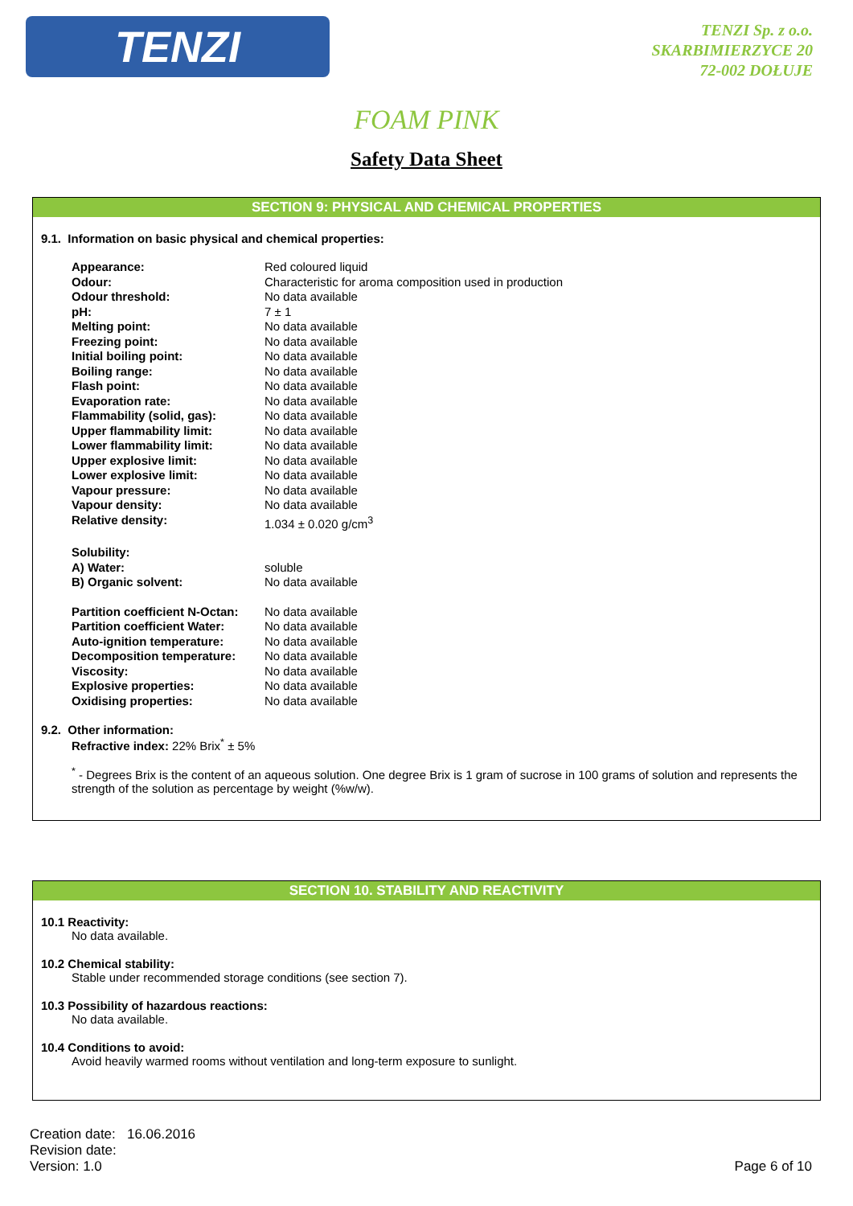TENZI
TENZI Sp. z o.o.
SKARBIMIERZYCE 20
72-002 DOŁUJE
FOAM PINK
Safety Data Sheet
SECTION 9: PHYSICAL AND CHEMICAL PROPERTIES
9.1. Information on basic physical and chemical properties:
| Appearance: | Red coloured liquid |
| Odour: | Characteristic for aroma composition used in production |
| Odour threshold: | No data available |
| pH: | 7 ± 1 |
| Melting point: | No data available |
| Freezing point: | No data available |
| Initial boiling point: | No data available |
| Boiling range: | No data available |
| Flash point: | No data available |
| Evaporation rate: | No data available |
| Flammability (solid, gas): | No data available |
| Upper flammability limit: | No data available |
| Lower flammability limit: | No data available |
| Upper explosive limit: | No data available |
| Lower explosive limit: | No data available |
| Vapour pressure: | No data available |
| Vapour density: | No data available |
| Relative density: | 1.034 ± 0.020 g/cm<sup>3</sup> |
| Solubility: | |
| A) Water: | soluble |
| B) Organic solvent: | No data available |
| Partition coefficient N-Octan: | No data available |
| Partition coefficient Water: | No data available |
| Auto-ignition temperature: | No data available |
| Decomposition temperature: | No data available |
| Viscosity: | No data available |
| Explosive properties: | No data available |
| Oxidising properties: | No data available |
9.2. Other information:
Refractive index: 22% Brix<sup>*</sup> ± 5%
<sup>*</sup> - Degrees Brix is the content of an aqueous solution. One degree Brix is 1 gram of sucrose in 100 grams of solution and represents the strength of the solution as percentage by weight (%w/w).
SECTION 10. STABILITY AND REACTIVITY
10.1 Reactivity:
No data available.
10.2 Chemical stability:
Stable under recommended storage conditions (see section 7).
10.3 Possibility of hazardous reactions:
No data available.
10.4 Conditions to avoid:
Avoid heavily warmed rooms without ventilation and long-term exposure to sunlight.
Creation date: 16.06.2016
Revision date:
Version: 1.0
Page 6 of 10